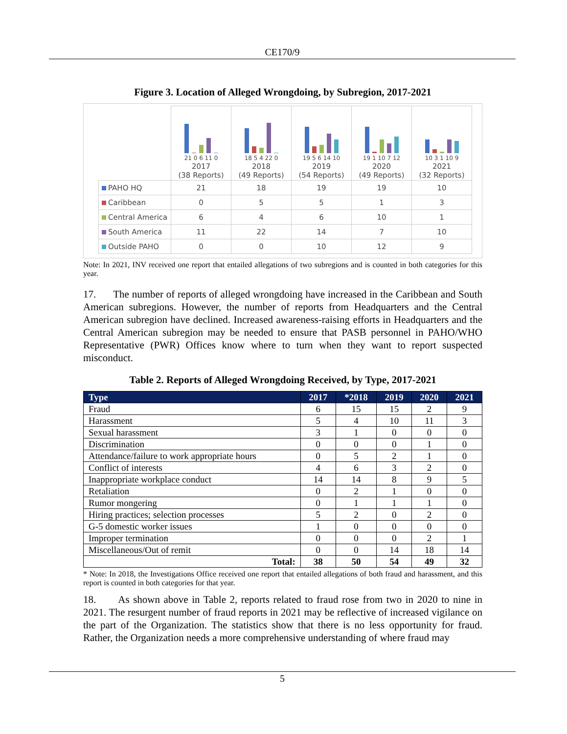CE170/9
Figure 3. Location of Alleged Wrongdoing, by Subregion, 2017-2021
| | 21 0 6 11 0 2017 (38 Reports) | 18 5 4 22 0 2018 (49 Reports) | 19 5 6 14 10 2019 (54 Reports) | 19 1 10 7 12 2020 (49 Reports) | 10 3 1 10 9 2021 (32 Reports) |
| PAHO HQ | 21 | 18 | 19 | 19 | 10 |
| Caribbean | 0 | 5 | 5 | 1 | 3 |
| Central America | 6 | 4 | 6 | 10 | 1 |
| South America | 11 | 22 | 14 | 7 | 10 |
| Outside PAHO | 0 | 0 | 10 | 12 | 9 |
Note: In 2021, INV received one report that entailed allegations of two subregions and is counted in both categories for this year.
17. The number of reports of alleged wrongdoing have increased in the Caribbean and South American subregions. However, the number of reports from Headquarters and the Central American subregion have declined. Increased awareness-raising efforts in Headquarters and the Central American subregion may be needed to ensure that PASB personnel in PAHO/WHO Representative (PWR) Offices know where to turn when they want to report suspected misconduct.
Table 2. Reports of Alleged Wrongdoing Received, by Type, 2017-2021
| Type | 2017 | *2018 | 2019 | 2020 | 2021 |
| --- | --- | --- | --- | --- | --- |
| Fraud | 6 | 15 | 15 | 2 | 9 |
| Harassment | 5 | 4 | 10 | 11 | 3 |
| Sexual harassment | 3 | 1 | 0 | 0 | 0 |
| Discrimination | 0 | 0 | 0 | 1 | 0 |
| Attendance/failure to work appropriate hours | 0 | 5 | 2 | 1 | 0 |
| Conflict of interests | 4 | 6 | 3 | 2 | 0 |
| Inappropriate workplace conduct | 14 | 14 | 8 | 9 | 5 |
| Retaliation | 0 | 2 | 1 | 0 | 0 |
| Rumor mongering | 0 | 1 | 1 | 1 | 0 |
| Hiring practices; selection processes | 5 | 2 | 0 | 2 | 0 |
| G-5 domestic worker issues | 1 | 0 | 0 | 0 | 0 |
| Improper termination | 0 | 0 | 0 | 2 | 1 |
| Miscellaneous/Out of remit | 0 | 0 | 14 | 18 | 14 |
| Total: | 38 | 50 | 54 | 49 | 32 |
* Note: In 2018, the Investigations Office received one report that entailed allegations of both fraud and harassment, and this report is counted in both categories for that year.
18. As shown above in Table 2, reports related to fraud rose from two in 2020 to nine in 2021. The resurgent number of fraud reports in 2021 may be reflective of increased vigilance on the part of the Organization. The statistics show that there is no less opportunity for fraud. Rather, the Organization needs a more comprehensive understanding of where fraud may
5